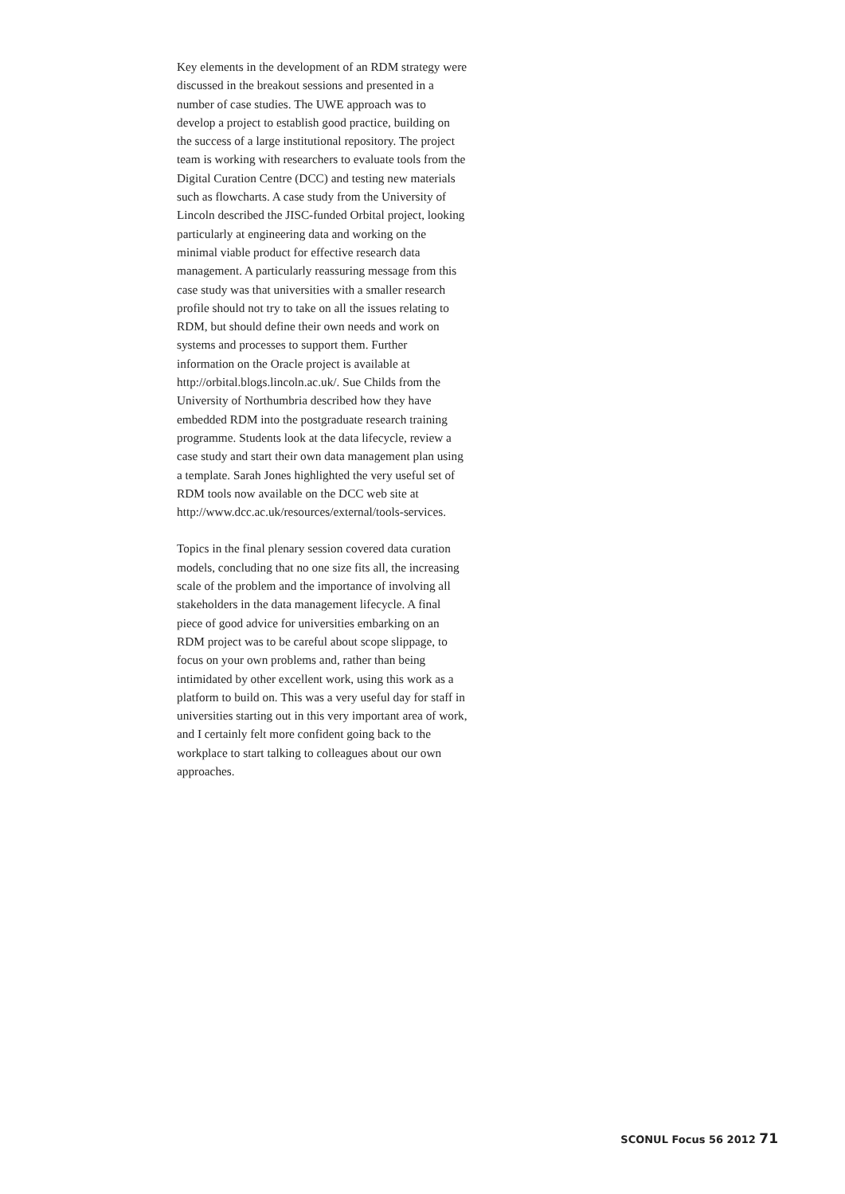Key elements in the development of an RDM strategy were discussed in the breakout sessions and presented in a number of case studies. The UWE approach was to develop a project to establish good practice, building on the success of a large institutional repository. The project team is working with researchers to evaluate tools from the Digital Curation Centre (DCC) and testing new materials such as flowcharts. A case study from the University of Lincoln described the JISC-funded Orbital project, looking particularly at engineering data and working on the minimal viable product for effective research data management. A particularly reassuring message from this case study was that universities with a smaller research profile should not try to take on all the issues relating to RDM, but should define their own needs and work on systems and processes to support them. Further information on the Oracle project is available at http://orbital.blogs.lincoln.ac.uk/. Sue Childs from the University of Northumbria described how they have embedded RDM into the postgraduate research training programme. Students look at the data lifecycle, review a case study and start their own data management plan using a template. Sarah Jones highlighted the very useful set of RDM tools now available on the DCC web site at http://www.dcc.ac.uk/resources/external/tools-services.
Topics in the final plenary session covered data curation models, concluding that no one size fits all, the increasing scale of the problem and the importance of involving all stakeholders in the data management lifecycle. A final piece of good advice for universities embarking on an RDM project was to be careful about scope slippage, to focus on your own problems and, rather than being intimidated by other excellent work, using this work as a platform to build on. This was a very useful day for staff in universities starting out in this very important area of work, and I certainly felt more confident going back to the workplace to start talking to colleagues about our own approaches.
SCONUL Focus 56 2012 71